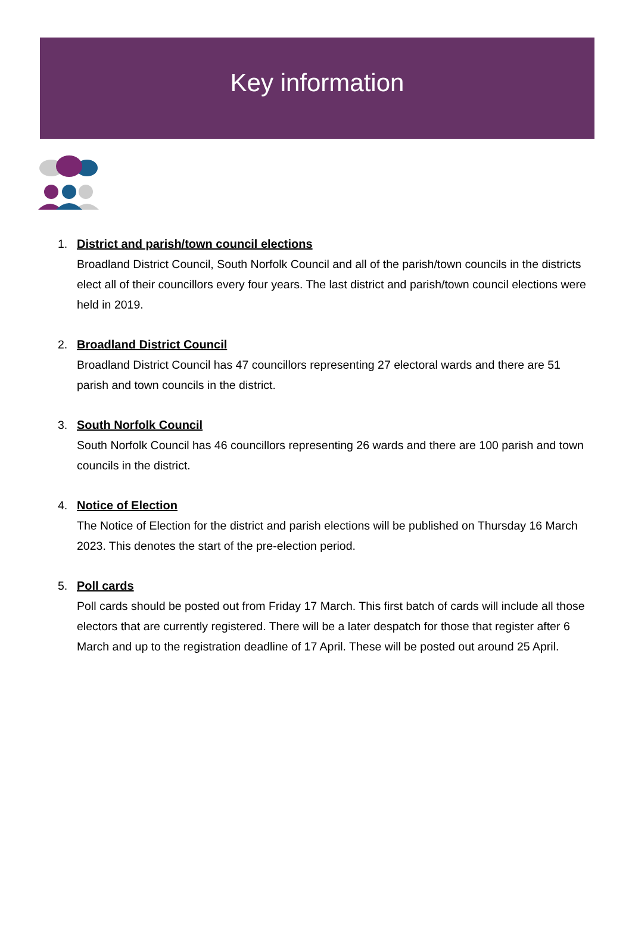Key information
1. District and parish/town council elections
Broadland District Council, South Norfolk Council and all of the parish/town councils in the districts elect all of their councillors every four years. The last district and parish/town council elections were held in 2019.
2. Broadland District Council
Broadland District Council has 47 councillors representing 27 electoral wards and there are 51 parish and town councils in the district.
3. South Norfolk Council
South Norfolk Council has 46 councillors representing 26 wards and there are 100 parish and town councils in the district.
4. Notice of Election
The Notice of Election for the district and parish elections will be published on Thursday 16 March 2023. This denotes the start of the pre-election period.
5. Poll cards
Poll cards should be posted out from Friday 17 March. This first batch of cards will include all those electors that are currently registered. There will be a later despatch for those that register after 6 March and up to the registration deadline of 17 April. These will be posted out around 25 April.